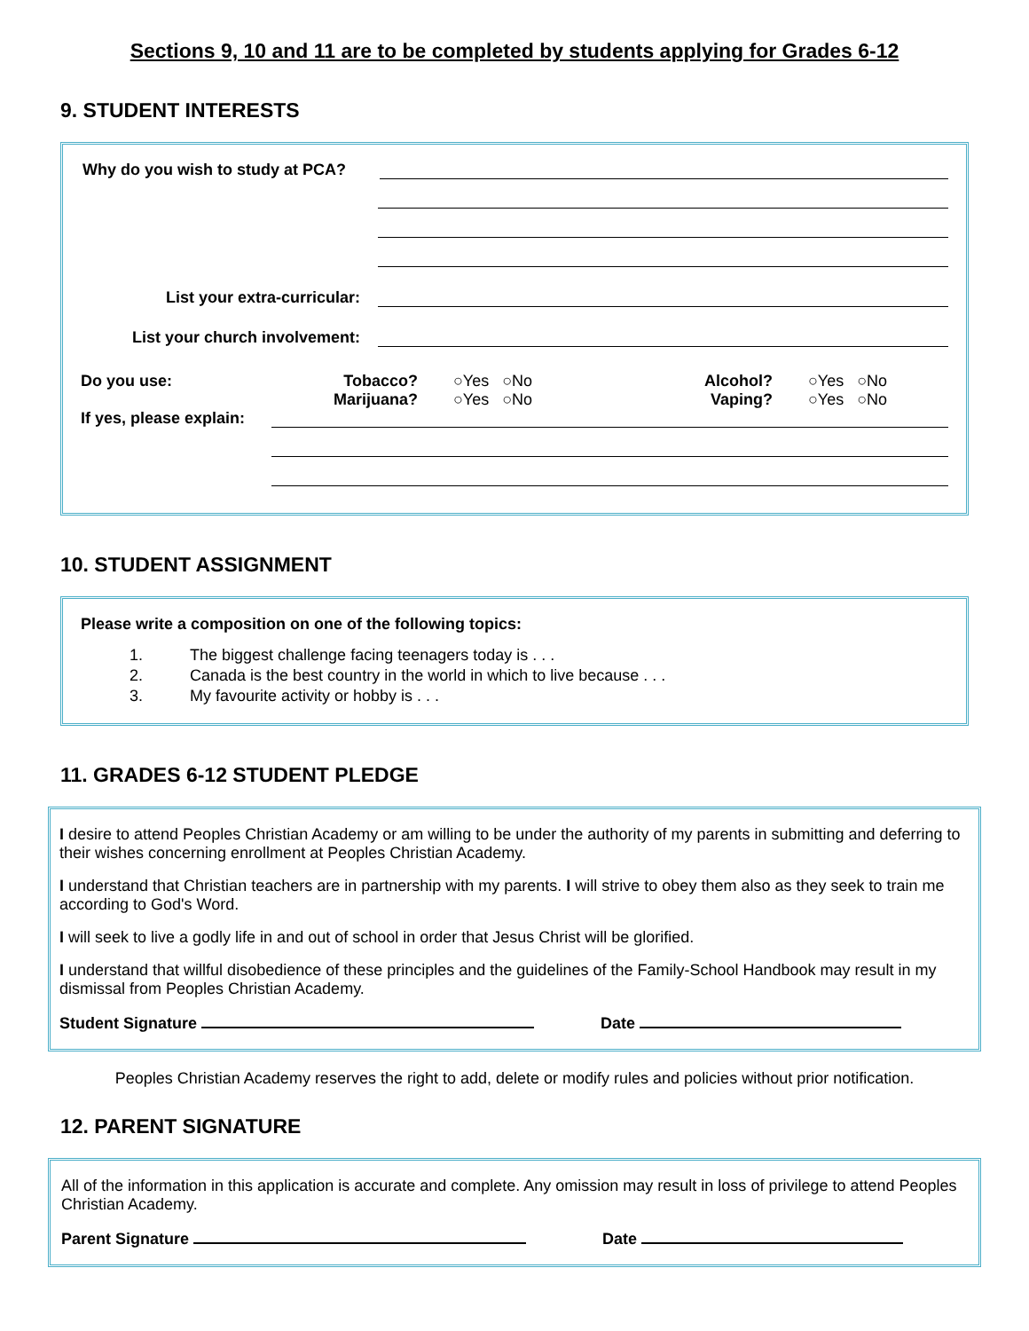Sections 9, 10 and 11 are to be completed by students applying for Grades 6-12
9. STUDENT INTERESTS
Why do you wish to study at PCA?
List your extra-curricular:
List your church involvement:
Do you use: Tobacco?
Marijuana?
○Yes ○No
○Yes ○No
Alcohol?
Vaping?
○Yes ○No
○Yes ○No
If yes, please explain:
10. STUDENT ASSIGNMENT
Please write a composition on one of the following topics:
1. The biggest challenge facing teenagers today is . . .
2. Canada is the best country in the world in which to live because . . .
3. My favourite activity or hobby is . . .
11. GRADES 6-12 STUDENT PLEDGE
I desire to attend Peoples Christian Academy or am willing to be under the authority of my parents in submitting and deferring to their wishes concerning enrollment at Peoples Christian Academy.
I understand that Christian teachers are in partnership with my parents. I will strive to obey them also as they seek to train me according to God's Word.
I will seek to live a godly life in and out of school in order that Jesus Christ will be glorified.
I understand that willful disobedience of these principles and the guidelines of the Family-School Handbook may result in my dismissal from Peoples Christian Academy.
Student Signature Date
Peoples Christian Academy reserves the right to add, delete or modify rules and policies without prior notification.
12. PARENT SIGNATURE
All of the information in this application is accurate and complete. Any omission may result in loss of privilege to attend Peoples Christian Academy.
Parent Signature Date